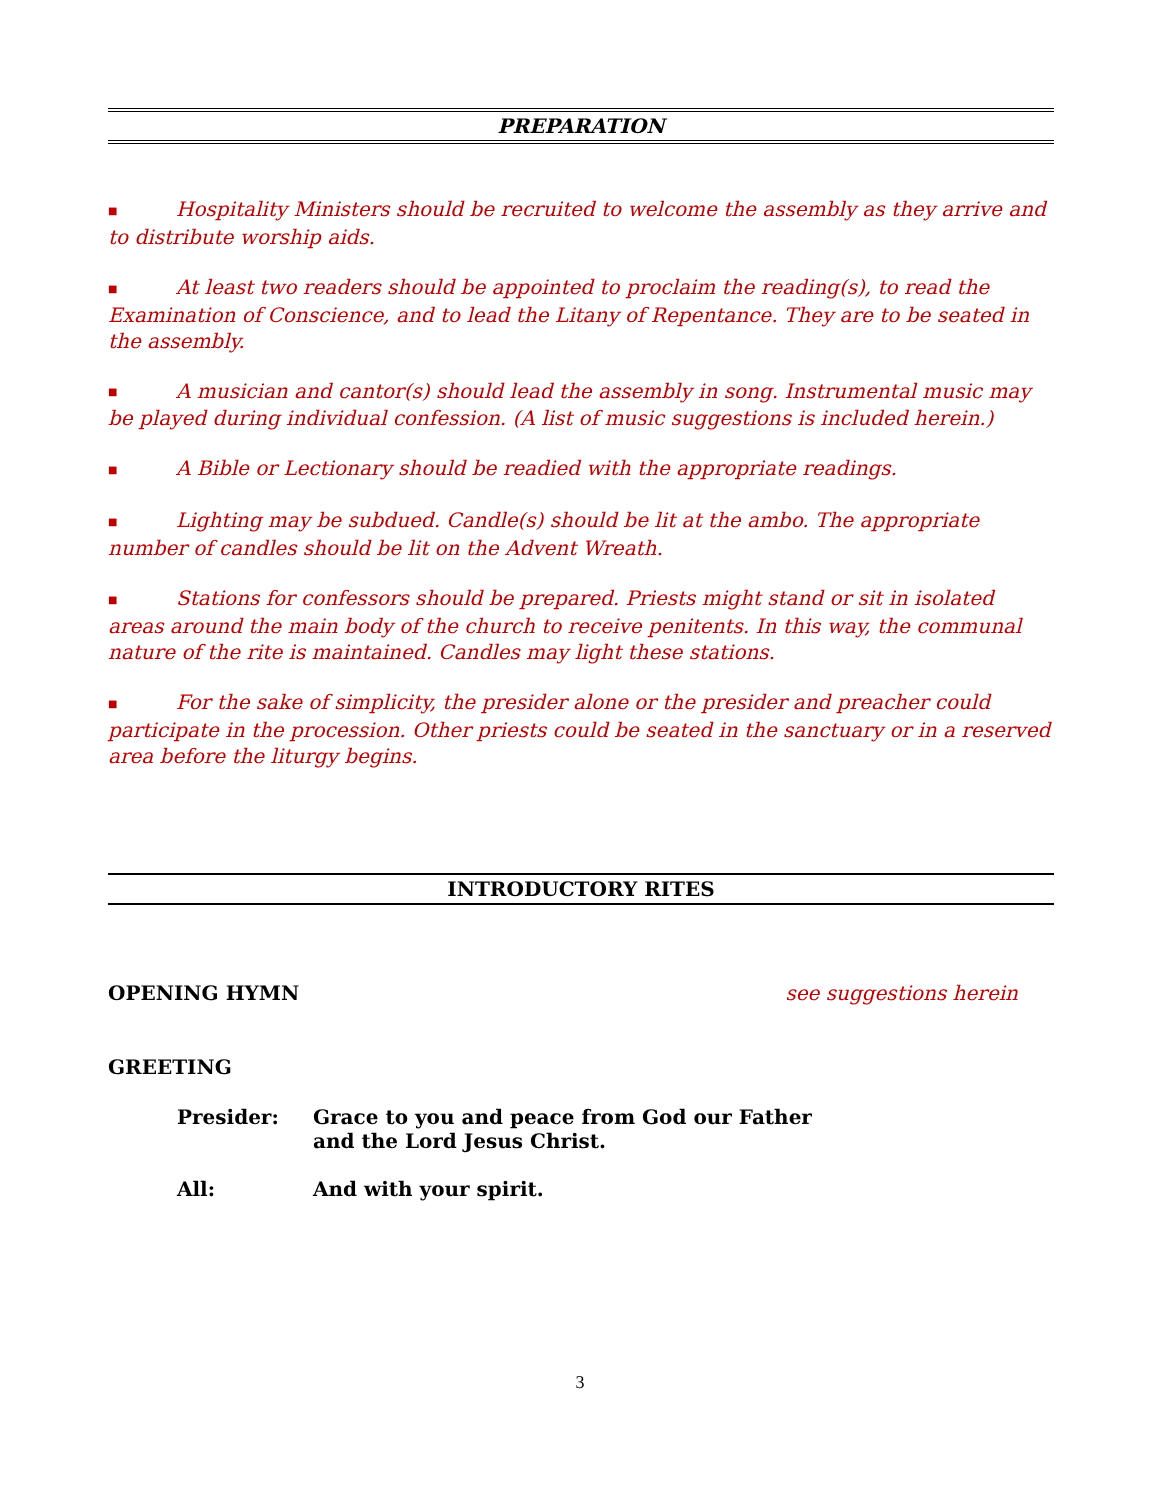PREPARATION
■ Hospitality Ministers should be recruited to welcome the assembly as they arrive and to distribute worship aids.
■ At least two readers should be appointed to proclaim the reading(s), to read the Examination of Conscience, and to lead the Litany of Repentance. They are to be seated in the assembly.
■ A musician and cantor(s) should lead the assembly in song. Instrumental music may be played during individual confession. (A list of music suggestions is included herein.)
■ A Bible or Lectionary should be readied with the appropriate readings.
■ Lighting may be subdued. Candle(s) should be lit at the ambo. The appropriate number of candles should be lit on the Advent Wreath.
■ Stations for confessors should be prepared. Priests might stand or sit in isolated areas around the main body of the church to receive penitents. In this way, the communal nature of the rite is maintained. Candles may light these stations.
■ For the sake of simplicity, the presider alone or the presider and preacher could participate in the procession. Other priests could be seated in the sanctuary or in a reserved area before the liturgy begins.
INTRODUCTORY RITES
OPENING HYMN see suggestions herein
GREETING
Presider: Grace to you and peace from God our Father
and the Lord Jesus Christ.
All: And with your spirit.
3